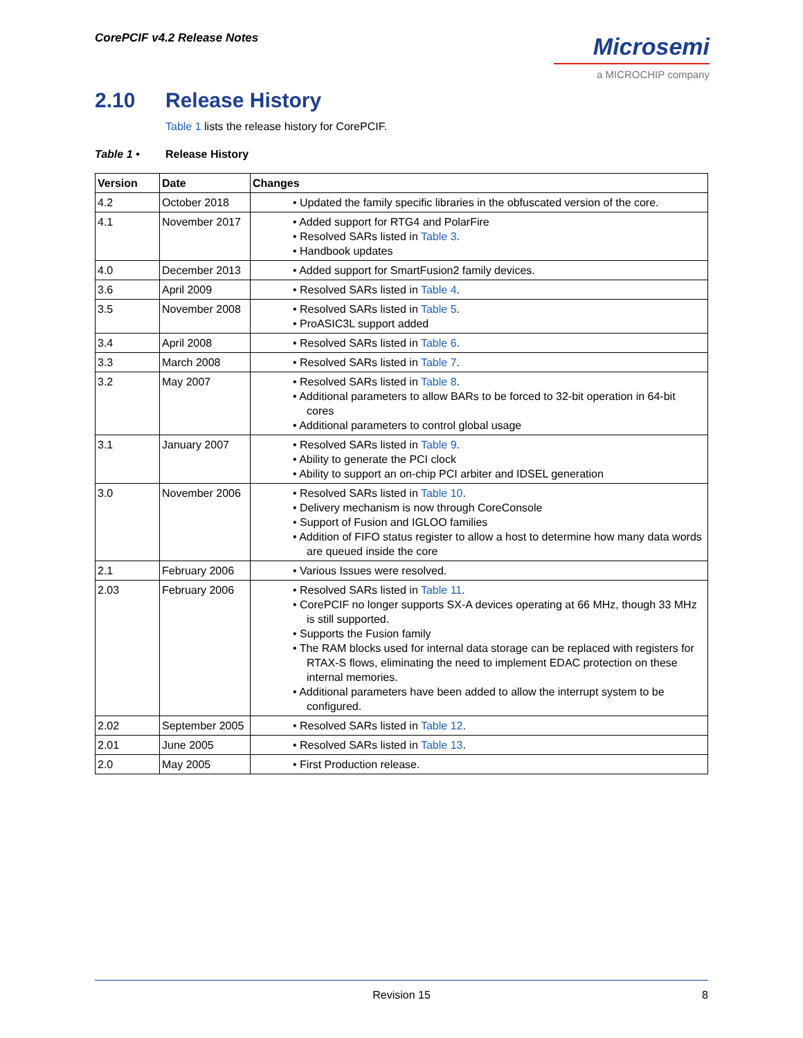CorePCIF v4.2 Release Notes
Microsemi
a MICROCHIP company
2.10 Release History
Table 1 lists the release history for CorePCIF.
Table 1 • Release History
| Version | Date | Changes |
| --- | --- | --- |
| 4.2 | October 2018 | • Updated the family specific libraries in the obfuscated version of the core. |
| 4.1 | November 2017 | • Added support for RTG4 and PolarFire • Resolved SARs listed in Table 3 . • Handbook updates |
| 4.0 | December 2013 | • Added support for SmartFusion2 family devices. |
| 3.6 | April 2009 | • Resolved SARs listed in Table 4 . |
| 3.5 | November 2008 | • Resolved SARs listed in Table 5 . • ProASIC3L support added |
| 3.4 | April 2008 | • Resolved SARs listed in Table 6 . |
| 3.3 | March 2008 | • Resolved SARs listed in Table 7 . |
| 3.2 | May 2007 | • Resolved SARs listed in Table 8 . • Additional parameters to allow BARs to be forced to 32-bit operation in 64-bit cores • Additional parameters to control global usage |
| 3.1 | January 2007 | • Resolved SARs listed in Table 9 . • Ability to generate the PCI clock • Ability to support an on-chip PCI arbiter and IDSEL generation |
| 3.0 | November 2006 | • Resolved SARs listed in Table 10 . • Delivery mechanism is now through CoreConsole • Support of Fusion and IGLOO families • Addition of FIFO status register to allow a host to determine how many data words are queued inside the core |
| 2.1 | February 2006 | • Various Issues were resolved. |
| 2.03 | February 2006 | • Resolved SARs listed in Table 11 . • CorePCIF no longer supports SX-A devices operating at 66 MHz, though 33 MHz is still supported. • Supports the Fusion family • The RAM blocks used for internal data storage can be replaced with registers for RTAX-S flows, eliminating the need to implement EDAC protection on these internal memories. • Additional parameters have been added to allow the interrupt system to be configured. |
| 2.02 | September 2005 | • Resolved SARs listed in Table 12 . |
| 2.01 | June 2005 | • Resolved SARs listed in Table 13 . |
| 2.0 | May 2005 | • First Production release. |
Revision 15
8